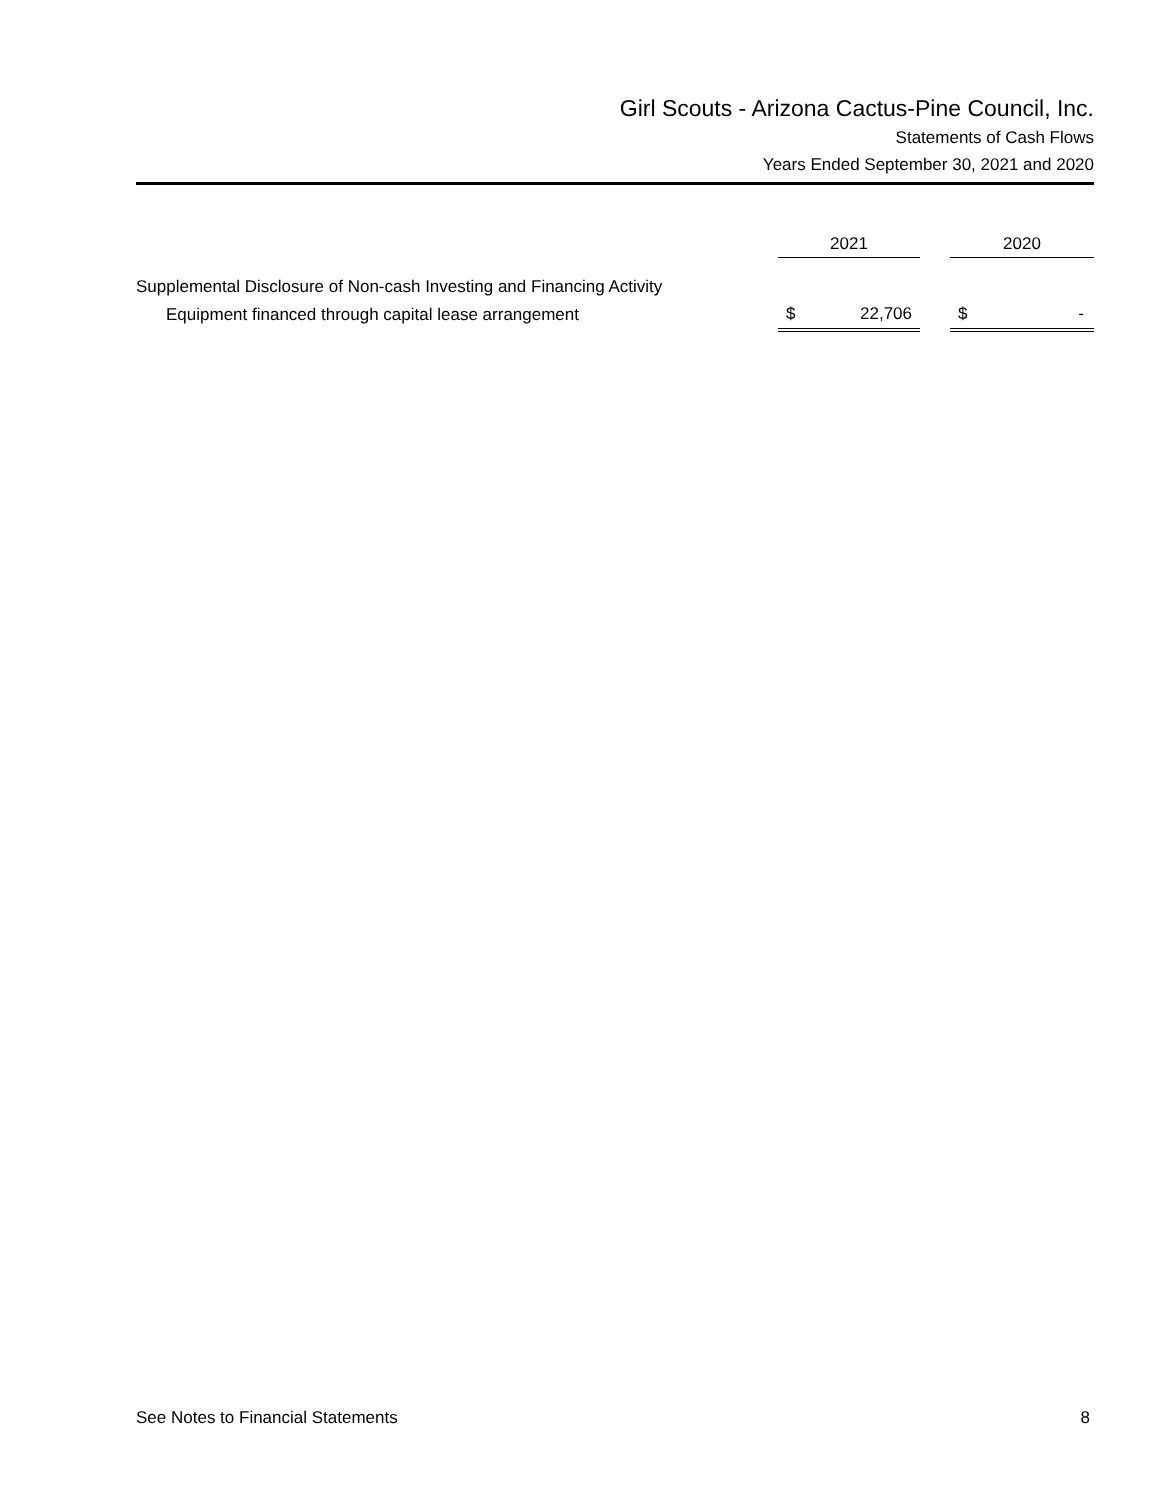Girl Scouts - Arizona Cactus-Pine Council, Inc.
Statements of Cash Flows
Years Ended September 30, 2021 and 2020
| | 2021 | | 2020 |
| --- | --- | --- | --- |
| Supplemental Disclosure of Non-cash Investing and Financing Activity | | | |
| Equipment financed through capital lease arrangement | $ 22,706 | | $ - |
See Notes to Financial Statements 8